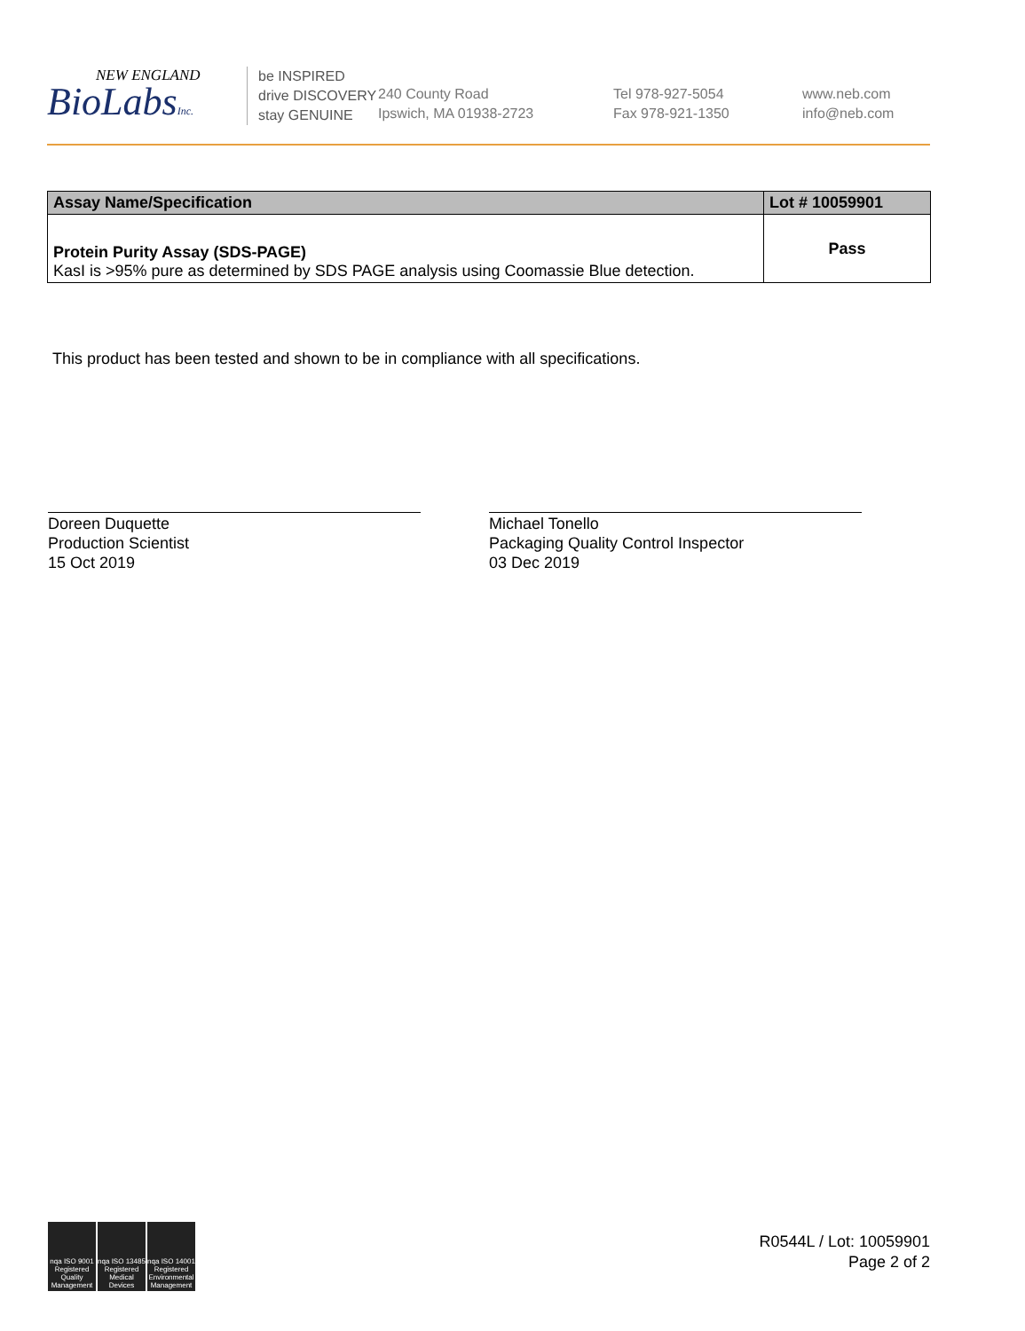NEW ENGLAND
BioLabsInc.
be INSPIRED
drive DISCOVERY
stay GENUINE
240 County Road
Ipswich, MA 01938-2723
Tel 978-927-5054
Fax 978-921-1350
www.neb.com
info@neb.com
| Assay Name/Specification | Lot # 10059901 |
| --- | --- |
| Protein Purity Assay (SDS-PAGE) KasI is >95% pure as determined by SDS PAGE analysis using Coomassie Blue detection. | Pass |
This product has been tested and shown to be in compliance with all specifications.
Doreen Duquette
Production Scientist
15 Oct 2019
Michael Tonello
Packaging Quality Control Inspector
03 Dec 2019
nqa ISO 9001 Registered Quality Management
nqa ISO 13485 Registered Medical Devices
nqa ISO 14001 Registered Environmental Management
R0544L / Lot: 10059901
Page 2 of 2